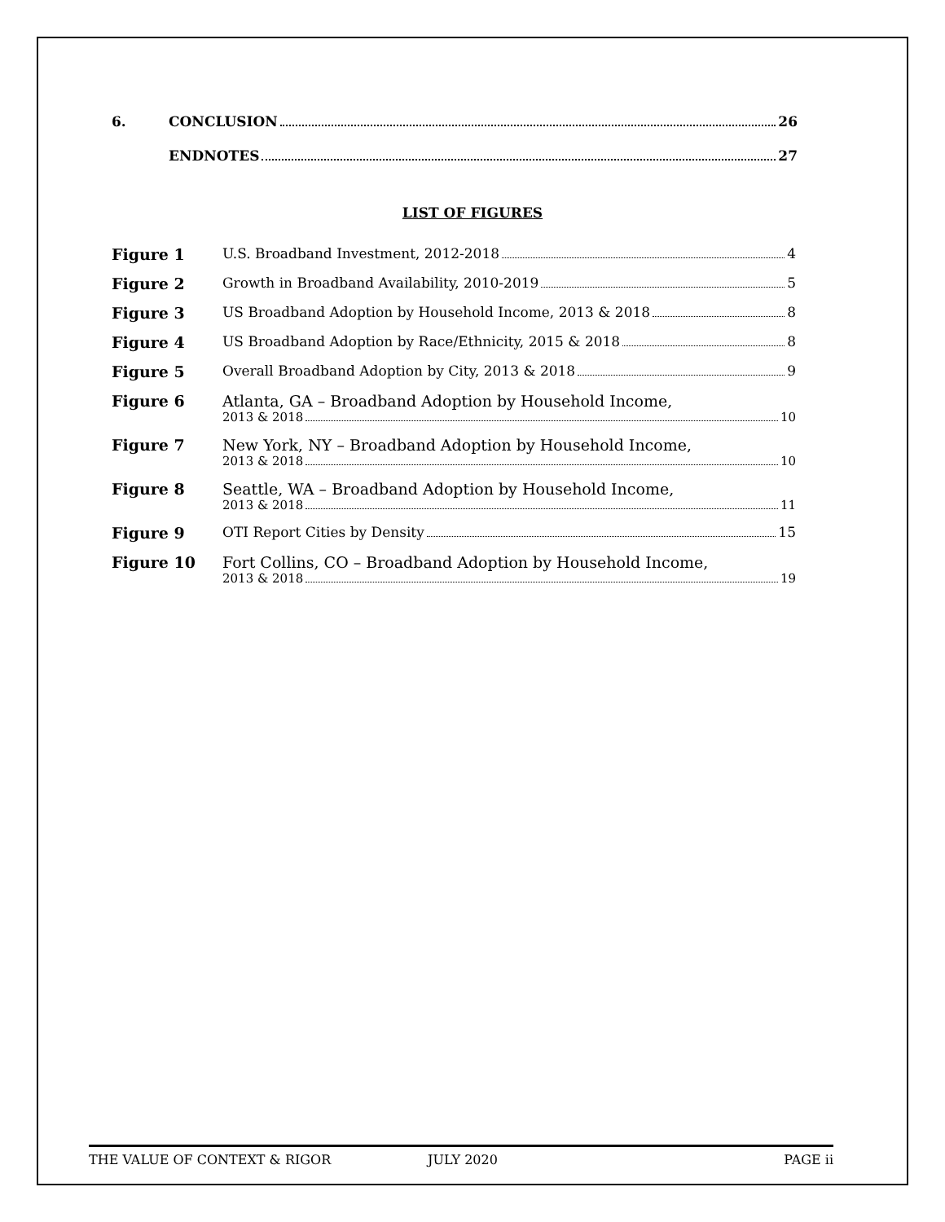6. CONCLUSION 26
ENDNOTES 27
LIST OF FIGURES
Figure 1 U.S. Broadband Investment, 2012-2018 4
Figure 2 Growth in Broadband Availability, 2010-2019 5
Figure 3 US Broadband Adoption by Household Income, 2013 & 2018 8
Figure 4 US Broadband Adoption by Race/Ethnicity, 2015 & 2018 8
Figure 5 Overall Broadband Adoption by City, 2013 & 2018 9
Figure 6 Atlanta, GA – Broadband Adoption by Household Income,
2013 & 2018 10
Figure 7 New York, NY – Broadband Adoption by Household Income,
2013 & 2018 10
Figure 8 Seattle, WA – Broadband Adoption by Household Income,
2013 & 2018 11
Figure 9 OTI Report Cities by Density 15
Figure 10 Fort Collins, CO – Broadband Adoption by Household Income,
2013 & 2018 19
THE VALUE OF CONTEXT & RIGOR JULY 2020 PAGE ii